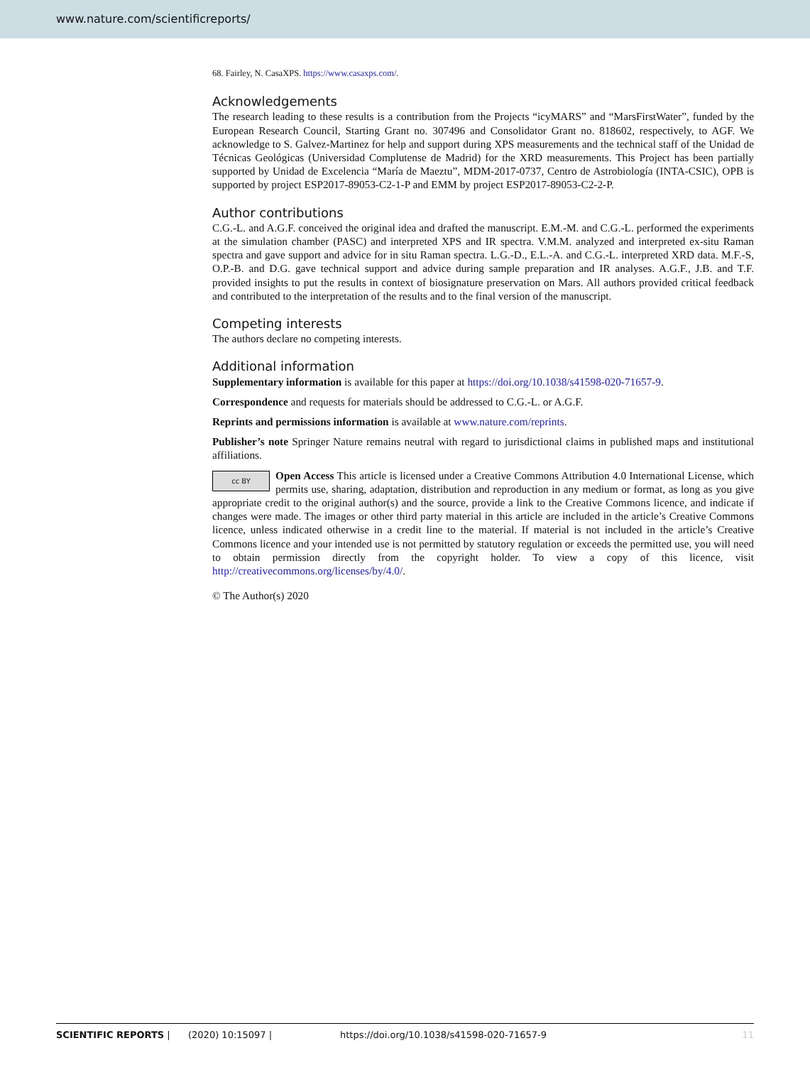www.nature.com/scientificreports/
68. Fairley, N. CasaXPS. https://www.casaxps.com/.
Acknowledgements
The research leading to these results is a contribution from the Projects “icyMARS” and “MarsFirstWater”, funded by the European Research Council, Starting Grant no. 307496 and Consolidator Grant no. 818602, respectively, to AGF. We acknowledge to S. Galvez-Martinez for help and support during XPS measurements and the technical staff of the Unidad de Técnicas Geológicas (Universidad Complutense de Madrid) for the XRD measurements. This Project has been partially supported by Unidad de Excelencia “María de Maeztu”, MDM-2017-0737, Centro de Astrobiología (INTA-CSIC), OPB is supported by project ESP2017-89053-C2-1-P and EMM by project ESP2017-89053-C2-2-P.
Author contributions
C.G.-L. and A.G.F. conceived the original idea and drafted the manuscript. E.M.-M. and C.G.-L. performed the experiments at the simulation chamber (PASC) and interpreted XPS and IR spectra. V.M.M. analyzed and interpreted ex-situ Raman spectra and gave support and advice for in situ Raman spectra. L.G.-D., E.L.-A. and C.G.-L. interpreted XRD data. M.F.-S, O.P.-B. and D.G. gave technical support and advice during sample preparation and IR analyses. A.G.F., J.B. and T.F. provided insights to put the results in context of biosignature preservation on Mars. All authors provided critical feedback and contributed to the interpretation of the results and to the final version of the manuscript.
Competing interests
The authors declare no competing interests.
Additional information
Supplementary information is available for this paper at https://doi.org/10.1038/s41598-020-71657-9.
Correspondence and requests for materials should be addressed to C.G.-L. or A.G.F.
Reprints and permissions information is available at www.nature.com/reprints.
Publisher’s note Springer Nature remains neutral with regard to jurisdictional claims in published maps and institutional affiliations.
cc BY Open Access This article is licensed under a Creative Commons Attribution 4.0 International License, which permits use, sharing, adaptation, distribution and reproduction in any medium or format, as long as you give appropriate credit to the original author(s) and the source, provide a link to the Creative Commons licence, and indicate if changes were made. The images or other third party material in this article are included in the article’s Creative Commons licence, unless indicated otherwise in a credit line to the material. If material is not included in the article’s Creative Commons licence and your intended use is not permitted by statutory regulation or exceeds the permitted use, you will need to obtain permission directly from the copyright holder. To view a copy of this licence, visit http://creativecommons.org/licenses/by/4.0/.
© The Author(s) 2020
SCIENTIFIC REPORTS | (2020) 10:15097 | https://doi.org/10.1038/s41598-020-71657-9 11